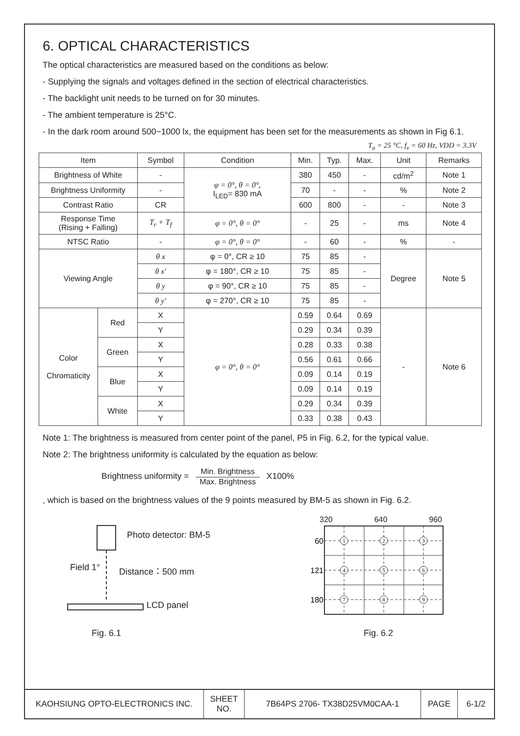6. OPTICAL CHARACTERISTICS
The optical characteristics are measured based on the conditions as below:
- Supplying the signals and voltages defined in the section of electrical characteristics.
- The backlight unit needs to be turned on for 30 minutes.
- The ambient temperature is 25°C.
- In the dark room around 500~1000 lx, the equipment has been set for the measurements as shown in Fig 6.1.
T<sub>a</sub> = 25 °C, f<sub>v</sub> = 60 Hz, VDD = 3.3V
| Item | | Symbol | Condition | Min. | Typ. | Max. | Unit | Remarks |
| --- | --- | --- | --- | --- | --- | --- | --- | --- |
| Brightness of White | | - | φ = 0°, θ = 0°, I<sub>LED</sub>= 830 mA | 380 | 450 | - | cd/m<sup>2</sup> | Note 1 |
| Brightness Uniformity | | - | | 70 | - | - | % | Note 2 |
| Contrast Ratio | | CR | | 600 | 800 | - | - | Note 3 |
| Response Time (Rising + Falling) | | T<sub>r</sub> + T<sub>f</sub> | φ = 0°, θ = 0° | - | 25 | - | ms | Note 4 |
| NTSC Ratio | | - | φ = 0°, θ = 0° | - | 60 | - | % | - |
| Viewing Angle | | θ x | φ = 0°, CR ≥ 10 | 75 | 85 | - | Degree | Note 5 |
| | | θ x′ | φ = 180°, CR ≥ 10 | 75 | 85 | - | | |
| | | θ y | φ = 90°, CR ≥ 10 | 75 | 85 | - | | |
| | | θ y′ | φ = 270°, CR ≥ 10 | 75 | 85 | - | | |
| Color Chromaticity | Red | X | φ = 0°, θ = 0° | 0.59 | 0.64 | 0.69 | - | Note 6 |
| | | Y | | 0.29 | 0.34 | 0.39 | | |
| | Green | X | | 0.28 | 0.33 | 0.38 | | |
| | | Y | | 0.56 | 0.61 | 0.66 | | |
| | Blue | X | | 0.09 | 0.14 | 0.19 | | |
| | | Y | | 0.09 | 0.14 | 0.19 | | |
| | White | X | | 0.29 | 0.34 | 0.39 | | |
| | | Y | | 0.33 | 0.38 | 0.43 | | |
Note 1: The brightness is measured from center point of the panel, P5 in Fig. 6.2, for the typical value.
Note 2: The brightness uniformity is calculated by the equation as below:
Brightness uniformity =
Min. Brightness
Max. Brightness
X100%
, which is based on the brightness values of the 9 points measured by BM-5 as shown in Fig. 6.2.
Photo detector: BM-5
Field 1° Distance：500 mm
LCD panel
Fig. 6.1
320 640 960
1
2
3
4
5
6
7
8
9
60
121
180
Fig. 6.2
| KAOHSIUNG OPTO-ELECTRONICS INC. | SHEET NO. | 7B64PS 2706- TX38D25VM0CAA-1 | PAGE | 6-1/2 |